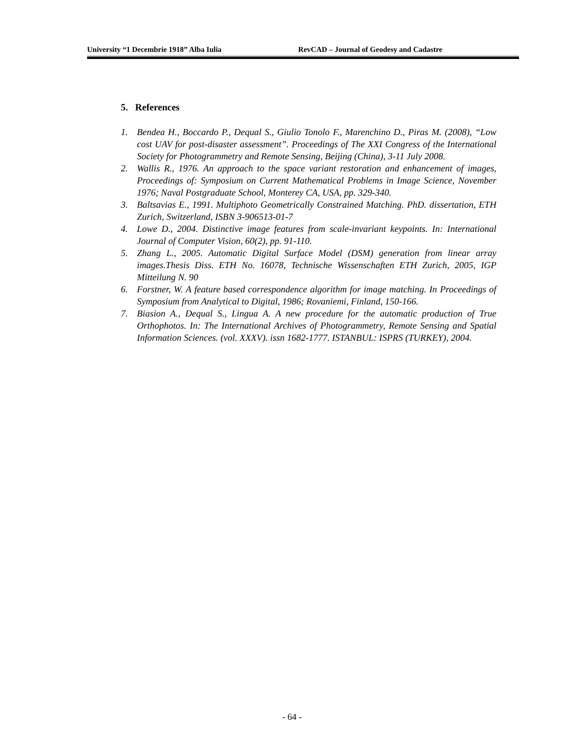University “1 Decembrie 1918” Alba Iulia RevCAD – Journal of Geodesy and Cadastre
5. References
1. Bendea H., Boccardo P., Dequal S., Giulio Tonolo F., Marenchino D., Piras M. (2008), “Low cost UAV for post-disaster assessment”. Proceedings of The XXI Congress of the International Society for Photogrammetry and Remote Sensing, Beijing (China), 3-11 July 2008.
2. Wallis R., 1976. An approach to the space variant restoration and enhancement of images, Proceedings of: Symposium on Current Mathematical Problems in Image Science, November 1976; Naval Postgraduate School, Monterey CA, USA, pp. 329-340.
3. Baltsavias E., 1991. Multiphoto Geometrically Constrained Matching. PhD. dissertation, ETH Zurich, Switzerland, ISBN 3-906513-01-7
4. Lowe D., 2004. Distinctive image features from scale-invariant keypoints. In: International Journal of Computer Vision, 60(2), pp. 91-110.
5. Zhang L., 2005. Automatic Digital Surface Model (DSM) generation from linear array images.Thesis Diss. ETH No. 16078, Technische Wissenschaften ETH Zurich, 2005, IGP Mitteilung N. 90
6. Forstner, W. A feature based correspondence algorithm for image matching. In Proceedings of Symposium from Analytical to Digital, 1986; Rovaniemi, Finland, 150-166.
7. Biasion A., Dequal S., Lingua A. A new procedure for the automatic production of True Orthophotos. In: The International Archives of Photogrammetry, Remote Sensing and Spatial Information Sciences. (vol. XXXV). issn 1682-1777. ISTANBUL: ISPRS (TURKEY), 2004.
- 64 -